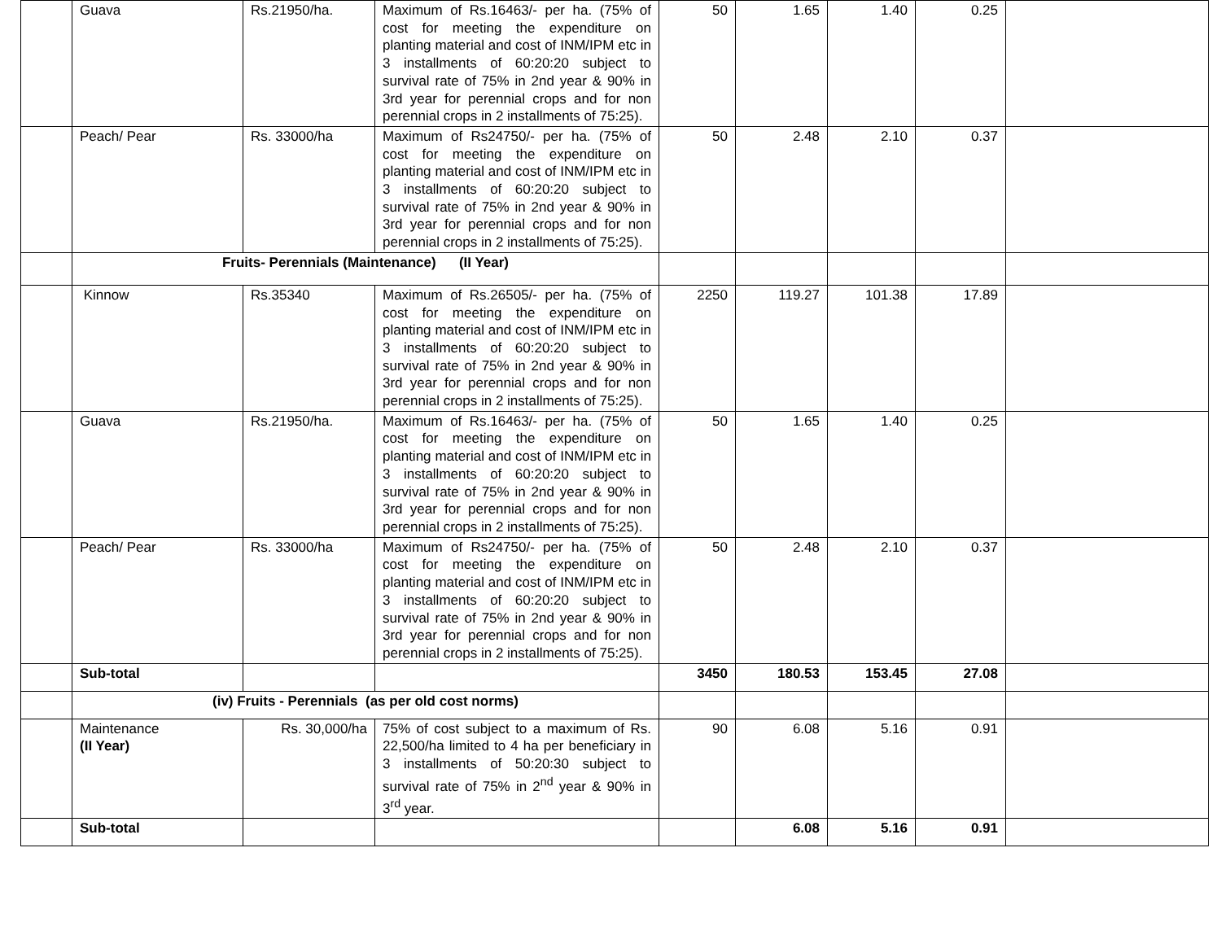| | Guava | Rs.21950/ha. | Maximum of Rs.16463/- per ha. (75% of cost for meeting the expenditure on planting material and cost of INM/IPM etc in 3 installments of 60:20:20 subject to survival rate of 75% in 2nd year & 90% in 3rd year for perennial crops and for non perennial crops in 2 installments of 75:25). | 50 | 1.65 | 1.40 | 0.25 | |
| | Peach/ Pear | Rs. 33000/ha | Maximum of Rs24750/- per ha. (75% of cost for meeting the expenditure on planting material and cost of INM/IPM etc in 3 installments of 60:20:20 subject to survival rate of 75% in 2nd year & 90% in 3rd year for perennial crops and for non perennial crops in 2 installments of 75:25). | 50 | 2.48 | 2.10 | 0.37 | |
| | Fruits- Perennials (Maintenance) (II Year) | | | | | | | |
| | Kinnow | Rs.35340 | Maximum of Rs.26505/- per ha. (75% of cost for meeting the expenditure on planting material and cost of INM/IPM etc in 3 installments of 60:20:20 subject to survival rate of 75% in 2nd year & 90% in 3rd year for perennial crops and for non perennial crops in 2 installments of 75:25). | 2250 | 119.27 | 101.38 | 17.89 | |
| | Guava | Rs.21950/ha. | Maximum of Rs.16463/- per ha. (75% of cost for meeting the expenditure on planting material and cost of INM/IPM etc in 3 installments of 60:20:20 subject to survival rate of 75% in 2nd year & 90% in 3rd year for perennial crops and for non perennial crops in 2 installments of 75:25). | 50 | 1.65 | 1.40 | 0.25 | |
| | Peach/ Pear | Rs. 33000/ha | Maximum of Rs24750/- per ha. (75% of cost for meeting the expenditure on planting material and cost of INM/IPM etc in 3 installments of 60:20:20 subject to survival rate of 75% in 2nd year & 90% in 3rd year for perennial crops and for non perennial crops in 2 installments of 75:25). | 50 | 2.48 | 2.10 | 0.37 | |
| | Sub-total | | | 3450 | 180.53 | 153.45 | 27.08 | |
| | (iv) Fruits - Perennials (as per old cost norms) | | | | | | | |
| | Maintenance (II Year) | Rs. 30,000/ha | 75% of cost subject to a maximum of Rs. 22,500/ha limited to 4 ha per beneficiary in 3 installments of 50:20:30 subject to survival rate of 75% in 2<sup>nd</sup> year & 90% in 3<sup>rd</sup> year. | 90 | 6.08 | 5.16 | 0.91 | |
| | Sub-total | | | | 6.08 | 5.16 | 0.91 | |